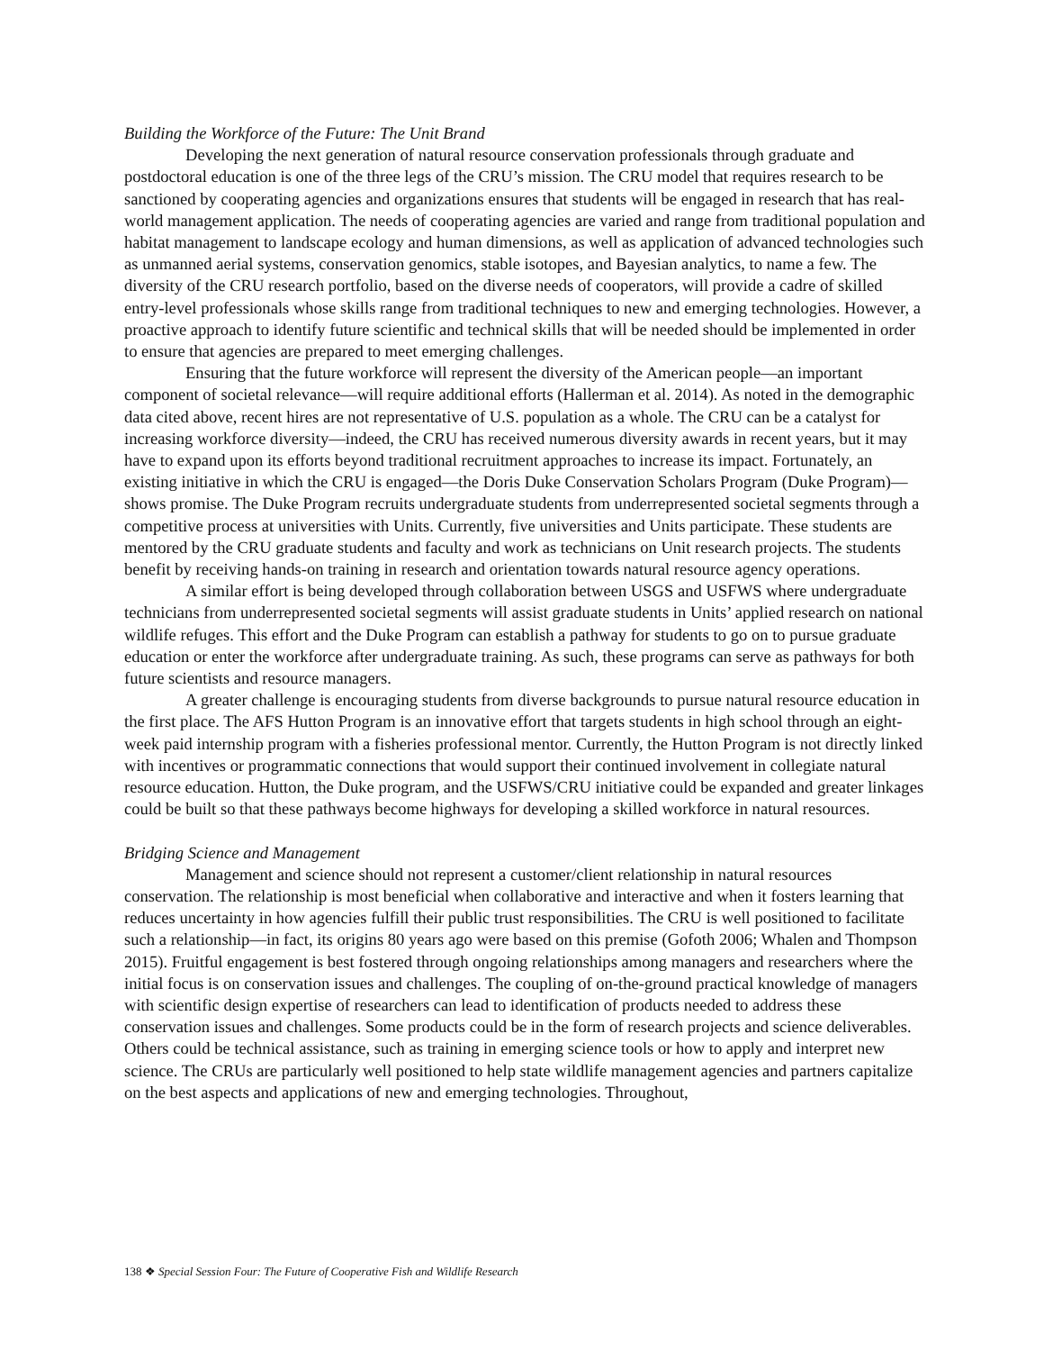Building the Workforce of the Future: The Unit Brand
Developing the next generation of natural resource conservation professionals through graduate and postdoctoral education is one of the three legs of the CRU’s mission. The CRU model that requires research to be sanctioned by cooperating agencies and organizations ensures that students will be engaged in research that has real-world management application. The needs of cooperating agencies are varied and range from traditional population and habitat management to landscape ecology and human dimensions, as well as application of advanced technologies such as unmanned aerial systems, conservation genomics, stable isotopes, and Bayesian analytics, to name a few. The diversity of the CRU research portfolio, based on the diverse needs of cooperators, will provide a cadre of skilled entry-level professionals whose skills range from traditional techniques to new and emerging technologies. However, a proactive approach to identify future scientific and technical skills that will be needed should be implemented in order to ensure that agencies are prepared to meet emerging challenges.
Ensuring that the future workforce will represent the diversity of the American people—an important component of societal relevance—will require additional efforts (Hallerman et al. 2014). As noted in the demographic data cited above, recent hires are not representative of U.S. population as a whole. The CRU can be a catalyst for increasing workforce diversity—indeed, the CRU has received numerous diversity awards in recent years, but it may have to expand upon its efforts beyond traditional recruitment approaches to increase its impact. Fortunately, an existing initiative in which the CRU is engaged—the Doris Duke Conservation Scholars Program (Duke Program)—shows promise. The Duke Program recruits undergraduate students from underrepresented societal segments through a competitive process at universities with Units. Currently, five universities and Units participate. These students are mentored by the CRU graduate students and faculty and work as technicians on Unit research projects. The students benefit by receiving hands-on training in research and orientation towards natural resource agency operations.
A similar effort is being developed through collaboration between USGS and USFWS where undergraduate technicians from underrepresented societal segments will assist graduate students in Units’ applied research on national wildlife refuges. This effort and the Duke Program can establish a pathway for students to go on to pursue graduate education or enter the workforce after undergraduate training. As such, these programs can serve as pathways for both future scientists and resource managers.
A greater challenge is encouraging students from diverse backgrounds to pursue natural resource education in the first place. The AFS Hutton Program is an innovative effort that targets students in high school through an eight-week paid internship program with a fisheries professional mentor. Currently, the Hutton Program is not directly linked with incentives or programmatic connections that would support their continued involvement in collegiate natural resource education. Hutton, the Duke program, and the USFWS/CRU initiative could be expanded and greater linkages could be built so that these pathways become highways for developing a skilled workforce in natural resources.
Bridging Science and Management
Management and science should not represent a customer/client relationship in natural resources conservation. The relationship is most beneficial when collaborative and interactive and when it fosters learning that reduces uncertainty in how agencies fulfill their public trust responsibilities. The CRU is well positioned to facilitate such a relationship—in fact, its origins 80 years ago were based on this premise (Gofoth 2006; Whalen and Thompson 2015). Fruitful engagement is best fostered through ongoing relationships among managers and researchers where the initial focus is on conservation issues and challenges. The coupling of on-the-ground practical knowledge of managers with scientific design expertise of researchers can lead to identification of products needed to address these conservation issues and challenges. Some products could be in the form of research projects and science deliverables. Others could be technical assistance, such as training in emerging science tools or how to apply and interpret new science. The CRUs are particularly well positioned to help state wildlife management agencies and partners capitalize on the best aspects and applications of new and emerging technologies. Throughout,
138 ❖ Special Session Four: The Future of Cooperative Fish and Wildlife Research